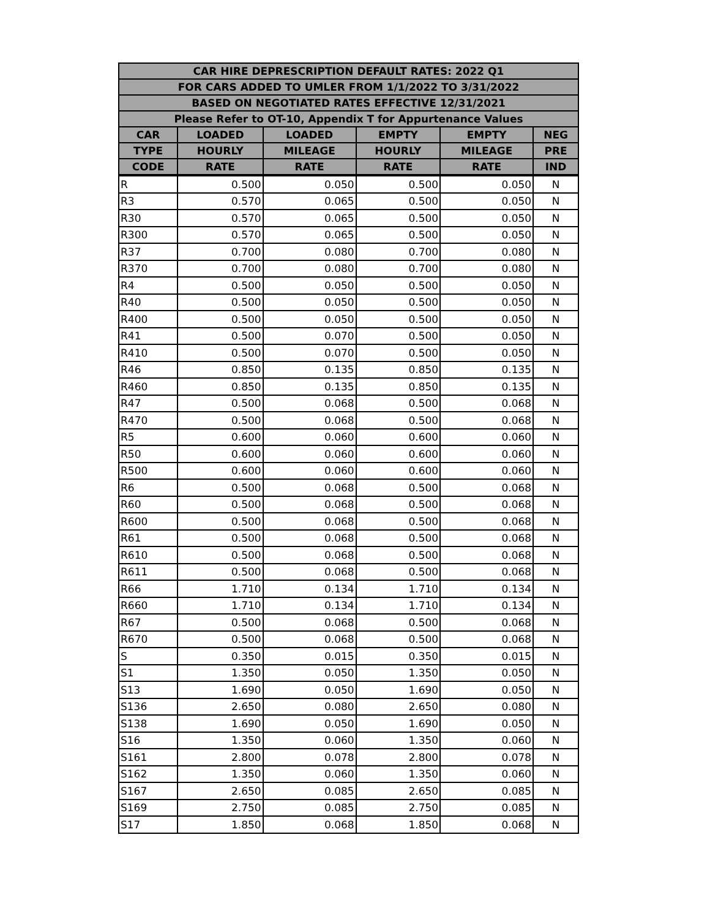| CAR HIRE DEPRESCRIPTION DEFAULT RATES: 2022 Q1 | | | | | |
| --- | --- | --- | --- | --- | --- |
| FOR CARS ADDED TO UMLER FROM 1/1/2022 TO 3/31/2022 | | | | | |
| BASED ON NEGOTIATED RATES EFFECTIVE 12/31/2021 | | | | | |
| Please Refer to OT-10, Appendix T for Appurtenance Values | | | | | |
| CAR | LOADED | LOADED | EMPTY | EMPTY | NEG |
| TYPE | HOURLY | MILEAGE | HOURLY | MILEAGE | PRE |
| CODE | RATE | RATE | RATE | RATE | IND |
| R | 0.500 | 0.050 | 0.500 | 0.050 | N |
| R3 | 0.570 | 0.065 | 0.500 | 0.050 | N |
| R30 | 0.570 | 0.065 | 0.500 | 0.050 | N |
| R300 | 0.570 | 0.065 | 0.500 | 0.050 | N |
| R37 | 0.700 | 0.080 | 0.700 | 0.080 | N |
| R370 | 0.700 | 0.080 | 0.700 | 0.080 | N |
| R4 | 0.500 | 0.050 | 0.500 | 0.050 | N |
| R40 | 0.500 | 0.050 | 0.500 | 0.050 | N |
| R400 | 0.500 | 0.050 | 0.500 | 0.050 | N |
| R41 | 0.500 | 0.070 | 0.500 | 0.050 | N |
| R410 | 0.500 | 0.070 | 0.500 | 0.050 | N |
| R46 | 0.850 | 0.135 | 0.850 | 0.135 | N |
| R460 | 0.850 | 0.135 | 0.850 | 0.135 | N |
| R47 | 0.500 | 0.068 | 0.500 | 0.068 | N |
| R470 | 0.500 | 0.068 | 0.500 | 0.068 | N |
| R5 | 0.600 | 0.060 | 0.600 | 0.060 | N |
| R50 | 0.600 | 0.060 | 0.600 | 0.060 | N |
| R500 | 0.600 | 0.060 | 0.600 | 0.060 | N |
| R6 | 0.500 | 0.068 | 0.500 | 0.068 | N |
| R60 | 0.500 | 0.068 | 0.500 | 0.068 | N |
| R600 | 0.500 | 0.068 | 0.500 | 0.068 | N |
| R61 | 0.500 | 0.068 | 0.500 | 0.068 | N |
| R610 | 0.500 | 0.068 | 0.500 | 0.068 | N |
| R611 | 0.500 | 0.068 | 0.500 | 0.068 | N |
| R66 | 1.710 | 0.134 | 1.710 | 0.134 | N |
| R660 | 1.710 | 0.134 | 1.710 | 0.134 | N |
| R67 | 0.500 | 0.068 | 0.500 | 0.068 | N |
| R670 | 0.500 | 0.068 | 0.500 | 0.068 | N |
| S | 0.350 | 0.015 | 0.350 | 0.015 | N |
| S1 | 1.350 | 0.050 | 1.350 | 0.050 | N |
| S13 | 1.690 | 0.050 | 1.690 | 0.050 | N |
| S136 | 2.650 | 0.080 | 2.650 | 0.080 | N |
| S138 | 1.690 | 0.050 | 1.690 | 0.050 | N |
| S16 | 1.350 | 0.060 | 1.350 | 0.060 | N |
| S161 | 2.800 | 0.078 | 2.800 | 0.078 | N |
| S162 | 1.350 | 0.060 | 1.350 | 0.060 | N |
| S167 | 2.650 | 0.085 | 2.650 | 0.085 | N |
| S169 | 2.750 | 0.085 | 2.750 | 0.085 | N |
| S17 | 1.850 | 0.068 | 1.850 | 0.068 | N |